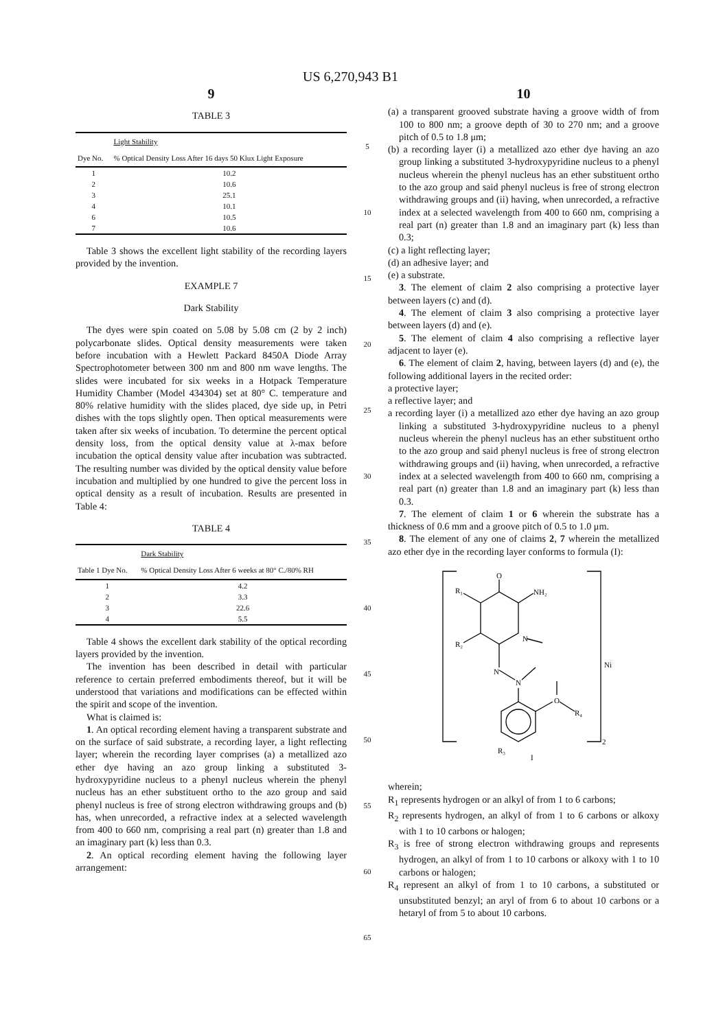US 6,270,943 B1
9
TABLE 3
| | Light Stability |
| --- | --- |
| Dye No. | % Optical Density Loss After 16 days 50 Klux Light Exposure |
| 1 | 10.2 |
| 2 | 10.6 |
| 3 | 25.1 |
| 4 | 10.1 |
| 6 | 10.5 |
| 7 | 10.6 |
Table 3 shows the excellent light stability of the recording layers provided by the invention.
EXAMPLE 7
Dark Stability
The dyes were spin coated on 5.08 by 5.08 cm (2 by 2 inch) polycarbonate slides. Optical density measurements were taken before incubation with a Hewlett Packard 8450A Diode Array Spectrophotometer between 300 nm and 800 nm wave lengths. The slides were incubated for six weeks in a Hotpack Temperature Humidity Chamber (Model 434304) set at 80° C. temperature and 80% relative humidity with the slides placed, dye side up, in Petri dishes with the tops slightly open. Then optical measurements were taken after six weeks of incubation. To determine the percent optical density loss, from the optical density value at λ-max before incubation the optical density value after incubation was subtracted. The resulting number was divided by the optical density value before incubation and multiplied by one hundred to give the percent loss in optical density as a result of incubation. Results are presented in Table 4:
TABLE 4
| | Dark Stability |
| --- | --- |
| Table 1 Dye No. | % Optical Density Loss After 6 weeks at 80° C./80% RH |
| 1 | 4.2 |
| 2 | 3.3 |
| 3 | 22.6 |
| 4 | 5.5 |
Table 4 shows the excellent dark stability of the optical recording layers provided by the invention.
The invention has been described in detail with particular reference to certain preferred embodiments thereof, but it will be understood that variations and modifications can be effected within the spirit and scope of the invention.
What is claimed is:
1. An optical recording element having a transparent substrate and on the surface of said substrate, a recording layer, a light reflecting layer; wherein the recording layer comprises (a) a metallized azo ether dye having an azo group linking a substituted 3-hydroxypyridine nucleus to a phenyl nucleus wherein the phenyl nucleus has an ether substituent ortho to the azo group and said phenyl nucleus is free of strong electron withdrawing groups and (b) has, when unrecorded, a refractive index at a selected wavelength from 400 to 660 nm, comprising a real part (n) greater than 1.8 and an imaginary part (k) less than 0.3.
2. An optical recording element having the following layer arrangement:
5
10
15
20
25
30
35
40
45
50
55
60
65
10
(a) a transparent grooved substrate having a groove width of from 100 to 800 nm; a groove depth of 30 to 270 nm; and a groove pitch of 0.5 to 1.8 μm;
(b) a recording layer (i) a metallized azo ether dye having an azo group linking a substituted 3-hydroxypyridine nucleus to a phenyl nucleus wherein the phenyl nucleus has an ether substituent ortho to the azo group and said phenyl nucleus is free of strong electron withdrawing groups and (ii) having, when unrecorded, a refractive index at a selected wavelength from 400 to 660 nm, comprising a real part (n) greater than 1.8 and an imaginary part (k) less than 0.3;
(c) a light reflecting layer;
(d) an adhesive layer; and
(e) a substrate.
3. The element of claim 2 also comprising a protective layer between layers (c) and (d).
4. The element of claim 3 also comprising a protective layer between layers (d) and (e).
5. The element of claim 4 also comprising a reflective layer adjacent to layer (e).
6. The element of claim 2, having, between layers (d) and (e), the following additional layers in the recited order:
a protective layer;
a reflective layer; and
a recording layer (i) a metallized azo ether dye having an azo group linking a substituted 3-hydroxypyridine nucleus to a phenyl nucleus wherein the phenyl nucleus has an ether substituent ortho to the azo group and said phenyl nucleus is free of strong electron withdrawing groups and (ii) having, when unrecorded, a refractive index at a selected wavelength from 400 to 660 nm, comprising a real part (n) greater than 1.8 and an imaginary part (k) less than 0.3.
7. The element of claim 1 or 6 wherein the substrate has a thickness of 0.6 mm and a groove pitch of 0.5 to 1.0 μm.
8. The element of any one of claims 2, 7 wherein the metallized azo ether dye in the recording layer conforms to formula (I):
O
R₁
NH₂
N
R₂
N
N
O
R₄
R₃
Ni
2
I
wherein;
R<sub>1</sub> represents hydrogen or an alkyl of from 1 to 6 carbons;
R<sub>2</sub> represents hydrogen, an alkyl of from 1 to 6 carbons or alkoxy with 1 to 10 carbons or halogen;
R<sub>3</sub> is free of strong electron withdrawing groups and represents hydrogen, an alkyl of from 1 to 10 carbons or alkoxy with 1 to 10 carbons or halogen;
R<sub>4</sub> represent an alkyl of from 1 to 10 carbons, a substituted or unsubstituted benzyl; an aryl of from 6 to about 10 carbons or a hetaryl of from 5 to about 10 carbons.